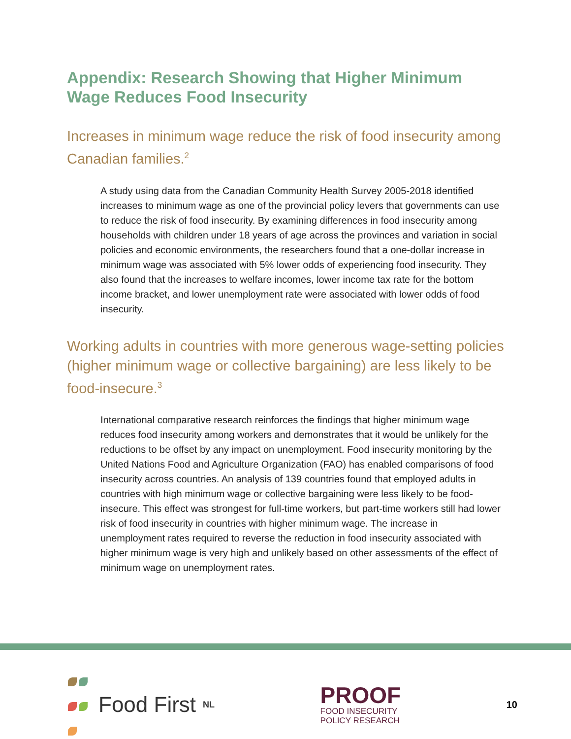Appendix: Research Showing that Higher Minimum Wage Reduces Food Insecurity
Increases in minimum wage reduce the risk of food insecurity among Canadian families.<sup>2</sup>
A study using data from the Canadian Community Health Survey 2005-2018 identified increases to minimum wage as one of the provincial policy levers that governments can use to reduce the risk of food insecurity. By examining differences in food insecurity among households with children under 18 years of age across the provinces and variation in social policies and economic environments, the researchers found that a one-dollar increase in minimum wage was associated with 5% lower odds of experiencing food insecurity. They also found that the increases to welfare incomes, lower income tax rate for the bottom income bracket, and lower unemployment rate were associated with lower odds of food insecurity.
Working adults in countries with more generous wage-setting policies (higher minimum wage or collective bargaining) are less likely to be food-insecure.<sup>3</sup>
International comparative research reinforces the findings that higher minimum wage reduces food insecurity among workers and demonstrates that it would be unlikely for the reductions to be offset by any impact on unemployment. Food insecurity monitoring by the United Nations Food and Agriculture Organization (FAO) has enabled comparisons of food insecurity across countries. An analysis of 139 countries found that employed adults in countries with high minimum wage or collective bargaining were less likely to be food-insecure. This effect was strongest for full-time workers, but part-time workers still had lower risk of food insecurity in countries with higher minimum wage. The increase in unemployment rates required to reverse the reduction in food insecurity associated with higher minimum wage is very high and unlikely based on other assessments of the effect of minimum wage on unemployment rates.
Food First<sup>NL</sup>
PROOF
FOOD INSECURITY
POLICY RESEARCH
10